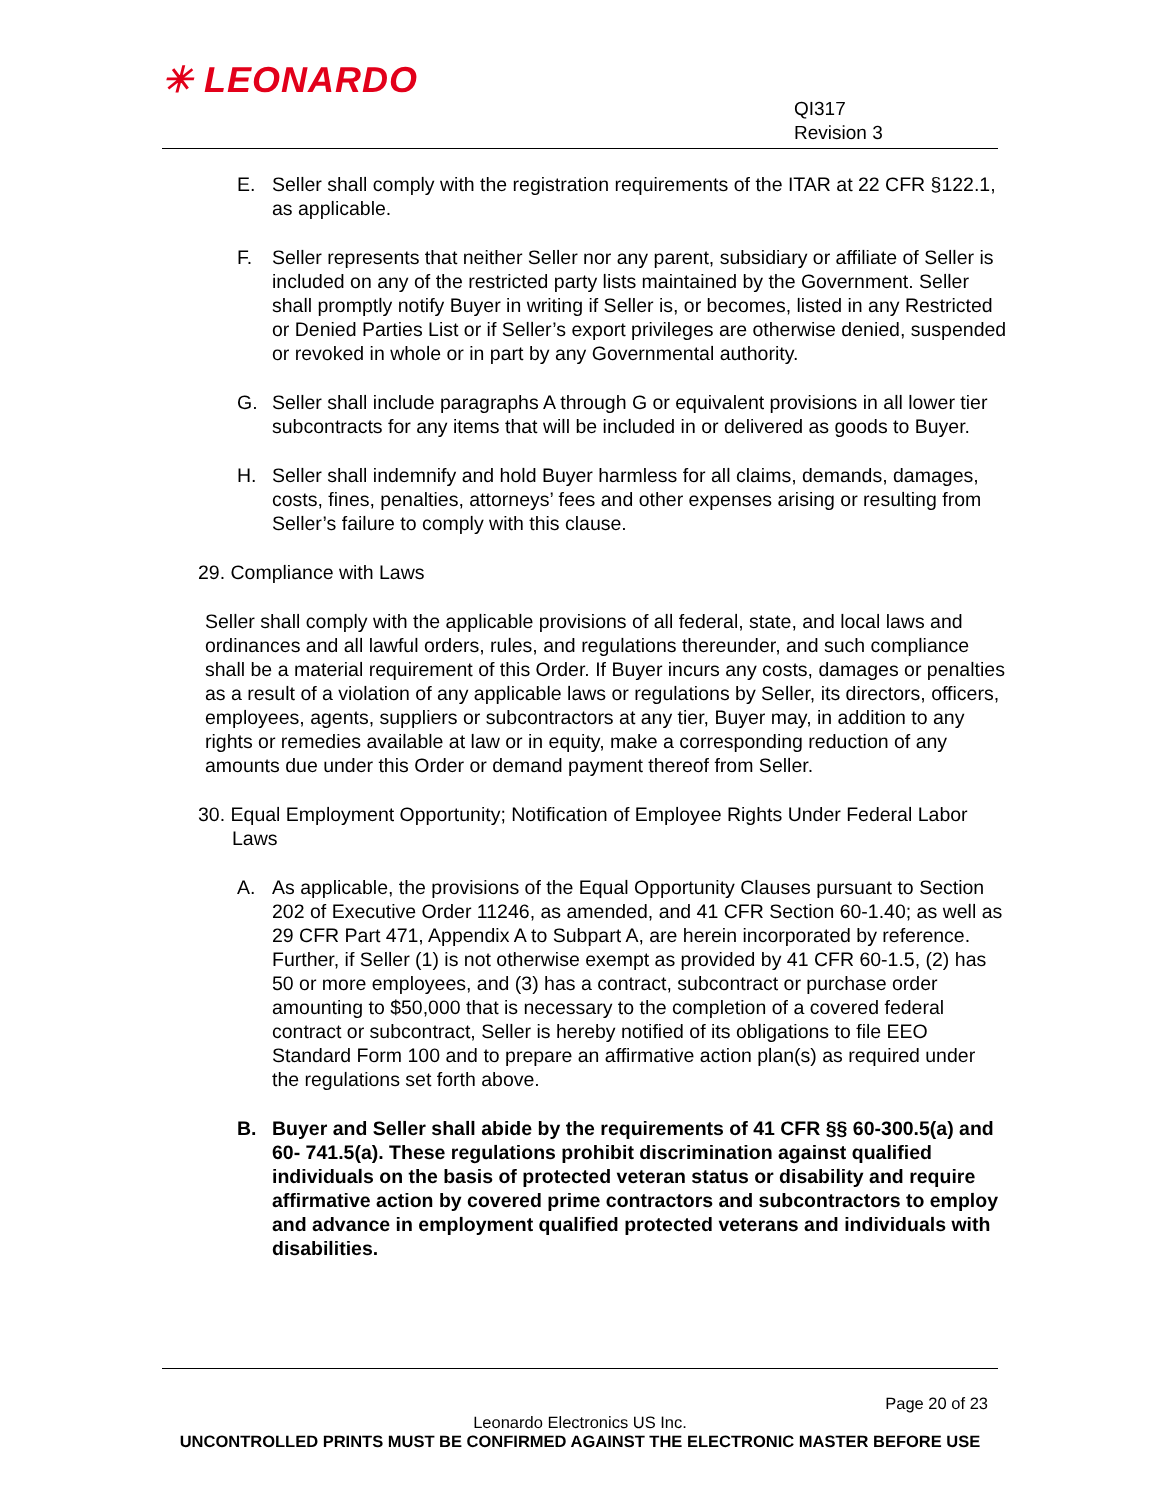✳ LEONARDO
QI317
Revision 3
E. Seller shall comply with the registration requirements of the ITAR at 22 CFR §122.1, as applicable.
F. Seller represents that neither Seller nor any parent, subsidiary or affiliate of Seller is included on any of the restricted party lists maintained by the Government. Seller shall promptly notify Buyer in writing if Seller is, or becomes, listed in any Restricted or Denied Parties List or if Seller’s export privileges are otherwise denied, suspended or revoked in whole or in part by any Governmental authority.
G. Seller shall include paragraphs A through G or equivalent provisions in all lower tier subcontracts for any items that will be included in or delivered as goods to Buyer.
H. Seller shall indemnify and hold Buyer harmless for all claims, demands, damages, costs, fines, penalties, attorneys’ fees and other expenses arising or resulting from Seller’s failure to comply with this clause.
29. Compliance with Laws
Seller shall comply with the applicable provisions of all federal, state, and local laws and ordinances and all lawful orders, rules, and regulations thereunder, and such compliance shall be a material requirement of this Order. If Buyer incurs any costs, damages or penalties as a result of a violation of any applicable laws or regulations by Seller, its directors, officers, employees, agents, suppliers or subcontractors at any tier, Buyer may, in addition to any rights or remedies available at law or in equity, make a corresponding reduction of any amounts due under this Order or demand payment thereof from Seller.
30. Equal Employment Opportunity; Notification of Employee Rights Under Federal Labor Laws
A. As applicable, the provisions of the Equal Opportunity Clauses pursuant to Section 202 of Executive Order 11246, as amended, and 41 CFR Section 60-1.40; as well as 29 CFR Part 471, Appendix A to Subpart A, are herein incorporated by reference. Further, if Seller (1) is not otherwise exempt as provided by 41 CFR 60-1.5, (2) has 50 or more employees, and (3) has a contract, subcontract or purchase order amounting to $50,000 that is necessary to the completion of a covered federal contract or subcontract, Seller is hereby notified of its obligations to file EEO Standard Form 100 and to prepare an affirmative action plan(s) as required under the regulations set forth above.
B. Buyer and Seller shall abide by the requirements of 41 CFR §§ 60-300.5(a) and 60- 741.5(a). These regulations prohibit discrimination against qualified individuals on the basis of protected veteran status or disability and require affirmative action by covered prime contractors and subcontractors to employ and advance in employment qualified protected veterans and individuals with disabilities.
Page 20 of 23
Leonardo Electronics US Inc.
UNCONTROLLED PRINTS MUST BE CONFIRMED AGAINST THE ELECTRONIC MASTER BEFORE USE